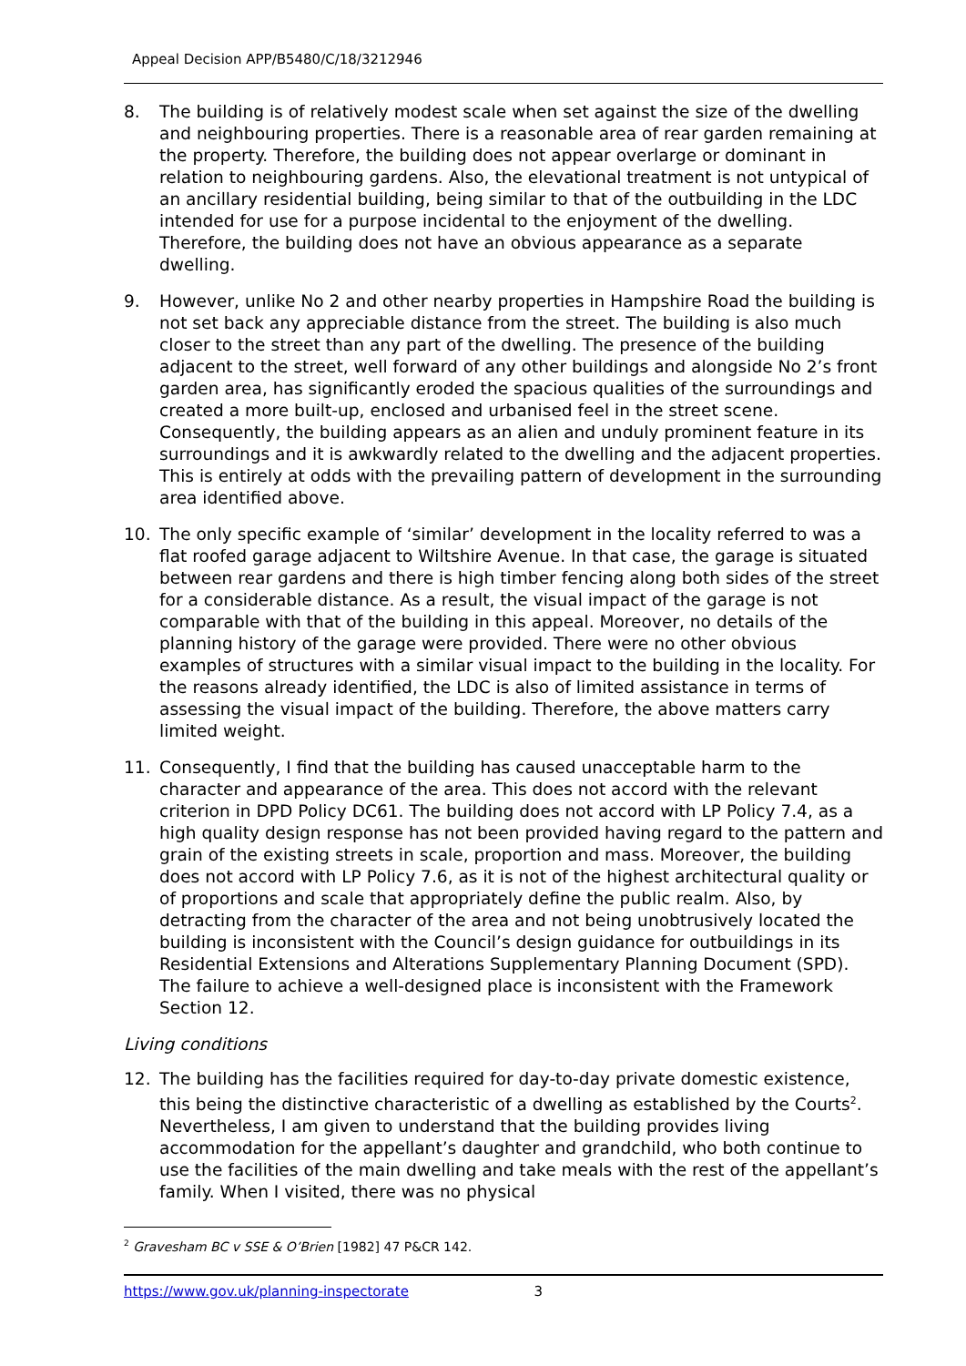Appeal Decision APP/B5480/C/18/3212946
8. The building is of relatively modest scale when set against the size of the dwelling and neighbouring properties. There is a reasonable area of rear garden remaining at the property. Therefore, the building does not appear overlarge or dominant in relation to neighbouring gardens. Also, the elevational treatment is not untypical of an ancillary residential building, being similar to that of the outbuilding in the LDC intended for use for a purpose incidental to the enjoyment of the dwelling. Therefore, the building does not have an obvious appearance as a separate dwelling.
9. However, unlike No 2 and other nearby properties in Hampshire Road the building is not set back any appreciable distance from the street. The building is also much closer to the street than any part of the dwelling. The presence of the building adjacent to the street, well forward of any other buildings and alongside No 2’s front garden area, has significantly eroded the spacious qualities of the surroundings and created a more built-up, enclosed and urbanised feel in the street scene. Consequently, the building appears as an alien and unduly prominent feature in its surroundings and it is awkwardly related to the dwelling and the adjacent properties. This is entirely at odds with the prevailing pattern of development in the surrounding area identified above.
10. The only specific example of ‘similar’ development in the locality referred to was a flat roofed garage adjacent to Wiltshire Avenue. In that case, the garage is situated between rear gardens and there is high timber fencing along both sides of the street for a considerable distance. As a result, the visual impact of the garage is not comparable with that of the building in this appeal. Moreover, no details of the planning history of the garage were provided. There were no other obvious examples of structures with a similar visual impact to the building in the locality. For the reasons already identified, the LDC is also of limited assistance in terms of assessing the visual impact of the building. Therefore, the above matters carry limited weight.
11. Consequently, I find that the building has caused unacceptable harm to the character and appearance of the area. This does not accord with the relevant criterion in DPD Policy DC61. The building does not accord with LP Policy 7.4, as a high quality design response has not been provided having regard to the pattern and grain of the existing streets in scale, proportion and mass. Moreover, the building does not accord with LP Policy 7.6, as it is not of the highest architectural quality or of proportions and scale that appropriately define the public realm. Also, by detracting from the character of the area and not being unobtrusively located the building is inconsistent with the Council’s design guidance for outbuildings in its Residential Extensions and Alterations Supplementary Planning Document (SPD). The failure to achieve a well-designed place is inconsistent with the Framework Section 12.
Living conditions
12. The building has the facilities required for day-to-day private domestic existence, this being the distinctive characteristic of a dwelling as established by the Courts<sup>2</sup>. Nevertheless, I am given to understand that the building provides living accommodation for the appellant’s daughter and grandchild, who both continue to use the facilities of the main dwelling and take meals with the rest of the appellant’s family. When I visited, there was no physical
<sup>2</sup> Gravesham BC v SSE & O’Brien [1982] 47 P&CR 142.
https://www.gov.uk/planning-inspectorate 3